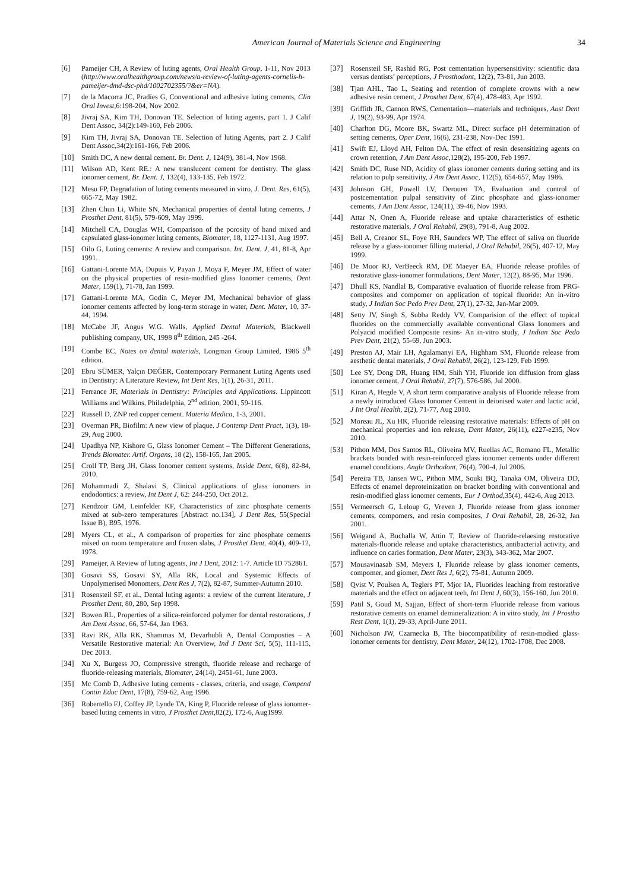American Journal of Materials Science and Engineering 34
[6] Pameijer CH, A Review of luting agents, Oral Health Group, 1-11, Nov 2013 (http://www.oralhealthgroup.com/news/a-review-of-luting-agents-cornelis-h-pameijer-dmd-dsc-phd/1002702355/?&er=NA).
[7] de la Macorra JC, Pradíes G, Conventional and adhesive luting cements, Clin Oral Invest,6:198-204, Nov 2002.
[8] Jivraj SA, Kim TH, Donovan TE. Selection of luting agents, part 1. J Calif Dent Assoc, 34(2):149-160, Feb 2006.
[9] Kim TH, Jivraj SA, Donovan TE. Selection of luting Agents, part 2. J Calif Dent Assoc,34(2):161-166, Feb 2006.
[10] Smith DC, A new dental cement. Br. Dent. J, 124(9), 381-4, Nov 1968.
[11] Wilson AD, Kent RE.: A new translucent cement for dentistry. The glass ionomer cement, Br. Dent. J, 132(4), 133-135, Feb 1972.
[12] Mesu FP, Degradation of luting cements measured in vitro, J. Dent. Res, 61(5), 665-72, May 1982.
[13] Zhen Chun Li, White SN, Mechanical properties of dental luting cements, J Prosthet Dent, 81(5), 579-609, May 1999.
[14] Mitchell CA, Douglas WH, Comparison of the porosity of hand mixed and capsulated glass-ionomer luting cements, Biomater, 18, 1127-1131, Aug 1997.
[15] Oilo G, Luting cements: A review and comparison. Int. Dent. J, 41, 81-8, Apr 1991.
[16] Gattani-Lorente MA, Dupuis V, Payan J, Moya F, Meyer JM, Effect of water on the physical properties of resin-modified glass Ionomer cements, Dent Mater, 159(1), 71-78, Jan 1999.
[17] Gattani-Lorente MA, Godin C, Meyer JM, Mechanical behavior of glass ionomer cements affected by long-term storage in water, Dent. Mater, 10, 37-44, 1994.
[18] McCabe JF, Angus W.G. Walls, Applied Dental Materials, Blackwell publishing company, UK, 1998 8<sup>th</sup> Edition, 245 -264.
[19] Combe EC. Notes on dental materials, Longman Group Limited, 1986 5<sup>th</sup> edition.
[20] Ebru SÜMER, Yalçın DEĞER, Contemporary Permanent Luting Agents used in Dentistry: A Literature Review, Int Dent Res, 1(1), 26-31, 2011.
[21] Ferrance JF, Materials in Dentistry: Principles and Applications. Lippincott Williams and Wilkins, Philadelphia, 2<sup>nd</sup> edition, 2001, 59-116.
[22] Russell D, ZNP red copper cement. Materia Medica, 1-3, 2001.
[23] Overman PR, Biofilm: A new view of plaque. J Contemp Dent Pract, 1(3), 18-29, Aug 2000.
[24] Upadhya NP, Kishore G, Glass Ionomer Cement – The Different Generations, Trends Biomater. Artif. Organs, 18 (2), 158-165, Jan 2005.
[25] Croll TP, Berg JH, Glass Ionomer cement systems, Inside Dent, 6(8), 82-84, 2010.
[26] Mohammadi Z, Shalavi S, Clinical applications of glass ionomers in endodontics: a review, Int Dent J, 62: 244-250, Oct 2012.
[27] Kendzoir GM, Leinfelder KF, Characteristics of zinc phosphate cements mixed at sub-zero temperatures [Abstract no.134], J Dent Res, 55(Special Issue B), B95, 1976.
[28] Myers CL, et al., A comparison of properties for zinc phosphate cements mixed on room temperature and frozen slabs, J Prosthet Dent, 40(4), 409-12, 1978.
[29] Pameijer, A Review of luting agents, Int J Dent, 2012: 1-7. Article ID 752861.
[30] Gosavi SS, Gosavi SY, Alla RK, Local and Systemic Effects of Unpolymerised Monomers, Dent Res J, 7(2), 82-87, Summer-Autumn 2010.
[31] Rosensteil SF, et al., Dental luting agents: a review of the current literature, J Prosthet Dent, 80, 280, Sep 1998.
[32] Bowen RL, Properties of a silica-reinforced polymer for dental restorations, J Am Dent Assoc, 66, 57-64, Jan 1963.
[33] Ravi RK, Alla RK, Shammas M, Devarhubli A, Dental Composties – A Versatile Restorative material: An Overview, Ind J Dent Sci, 5(5), 111-115, Dec 2013.
[34] Xu X, Burgess JO, Compressive strength, fluoride release and recharge of fluoride-releasing materials, Biomater, 24(14), 2451-61, June 2003.
[35] Mc Comb D, Adhesive luting cements - classes, criteria, and usage, Compend Contin Educ Dent, 17(8), 759-62, Aug 1996.
[36] Robertello FJ, Coffey JP, Lynde TA, King P, Fluoride release of glass ionomer-based luting cements in vitro, J Prosthet Dent,82(2), 172-6, Aug1999.
[37] Rosensteil SF, Rashid RG, Post cementation hypersensitivity: scientific data versus dentists’ perceptions, J Prosthodont, 12(2), 73-81, Jun 2003.
[38] Tjan AHL, Tao L, Seating and retention of complete crowns with a new adhesive resin cement, J Prosthet Dent, 67(4), 478-483, Apr 1992.
[39] Griffith JR, Cannon RWS, Cementation—materials and techniques, Aust Dent J, 19(2), 93-99, Apr 1974.
[40] Charlton DG, Moore BK, Swartz ML, Direct surface pH determination of setting cements, Oper Dent, 16(6), 231-238, Nov-Dec 1991.
[41] Swift EJ, Lloyd AH, Felton DA, The effect of resin desensitizing agents on crown retention, J Am Dent Assoc,128(2), 195-200, Feb 1997.
[42] Smith DC, Ruse ND, Acidity of glass ionomer cements during setting and its relation to pulp sensitivity, J Am Dent Assoc, 112(5), 654-657, May 1986.
[43] Johnson GH, Powell LV, Derouen TA, Evaluation and control of postcementation pulpal sensitivity of Zinc phosphate and glass-ionomer cements, J Am Dent Assoc, 124(11), 39-46, Nov 1993.
[44] Attar N, Onen A, Fluoride release and uptake characteristics of esthetic restorative materials, J Oral Rehabil, 29(8), 791-8, Aug 2002.
[45] Bell A, Creanor SL, Foye RH, Saunders WP, The effect of saliva on fluoride release by a glass-ionomer filling material, J Oral Rehabil, 26(5), 407-12, May 1999.
[46] De Moor RJ, VerBeeck RM, DE Maeyer EA, Fluoride release profiles of restorative glass-ionomer formulations, Dent Mater, 12(2), 88-95, Mar 1996.
[47] Dhull KS, Nandlal B, Comparative evaluation of fluoride release from PRG-composites and compomer on application of topical fluoride: An in-vitro study, J Indian Soc Pedo Prev Dent, 27(1), 27-32, Jan-Mar 2009.
[48] Setty JV, Singh S, Subba Reddy VV, Comparision of the effect of topical fluorides on the commercially available conventional Glass Ionomers and Polyacid modified Composite resins- An in-vitro study, J Indian Soc Pedo Prev Dent, 21(2), 55-69, Jun 2003.
[49] Preston AJ, Mair LH, Agalamanyi EA, Highham SM, Fluoride release from aesthetic dental materials, J Oral Rehabil, 26(2), 123-129, Feb 1999.
[50] Lee SY, Dong DR, Huang HM, Shih YH, Fluoride ion diffusion from glass ionomer cement, J Oral Rehabil, 27(7), 576-586, Jul 2000.
[51] Kiran A, Hegde V, A short term comparative analysis of Fluoride release from a newly introduced Glass Ionomer Cement in deionised water and lactic acid, J Int Oral Health, 2(2), 71-77, Aug 2010.
[52] Moreau JL, Xu HK, Fluoride releasing restorative materials: Effects of pH on mechanical properties and ion release, Dent Mater, 26(11), e227-e235, Nov 2010.
[53] Pithon MM, Dos Santos RL, Oliveira MV, Ruellas AC, Romano FL, Metallic brackets bonded with resin-reinforced glass ionomer cements under different enamel conditions, Angle Orthodont, 76(4), 700-4, Jul 2006.
[54] Pereira TB, Jansen WC, Pithon MM, Souki BQ, Tanaka OM, Oliveira DD, Effects of enamel deproteinization on bracket bonding with conventional and resin-modified glass ionomer cements, Eur J Orthod,35(4), 442-6, Aug 2013.
[55] Vermeersch G, Leloup G, Vreven J, Fluoride release from glass ionomer cements, compomers, and resin composites, J Oral Rehabil, 28, 26-32, Jan 2001.
[56] Weigand A, Buchalla W, Attin T, Review of fluoride-relaesing restorative materials-fluoride release and uptake characteristics, antibacterial activity, and influence on caries formation, Dent Mater, 23(3), 343-362, Mar 2007.
[57] Mousavinasab SM, Meyers I, Fluoride release by glass ionomer cements, compomer, and giomer, Dent Res J, 6(2), 75-81, Autumn 2009.
[58] Qvist V, Poulsen A, Teglers PT, Mjor IA, Fluorides leaching from restorative materials and the effect on adjacent teeh, Int Dent J, 60(3), 156-160, Jun 2010.
[59] Patil S, Goud M, Sajjan, Effect of short-term Fluoride release from various restorative cements on enamel demineralization: A in vitro study, Int J Prostho Rest Dent, 1(1), 29-33, April-June 2011.
[60] Nicholson JW, Czarnecka B, The biocompatibility of resin-modied glass-ionomer cements for dentistry, Dent Mater, 24(12), 1702-1708, Dec 2008.